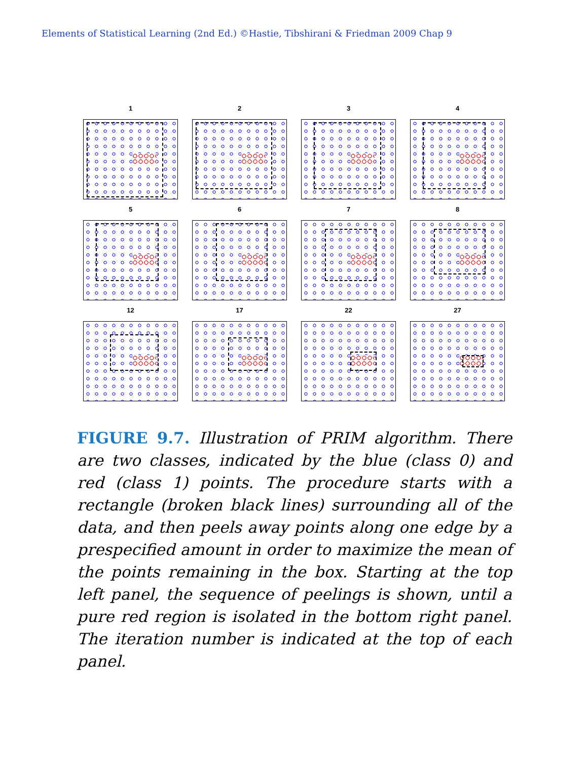Elements of Statistical Learning (2nd Ed.) ©Hastie, Tibshirani & Friedman 2009 Chap 9
1
2
3
4
5
6
7
8
12
17
22
27
FIGURE 9.7. Illustration of PRIM algorithm. There are two classes, indicated by the blue (class 0) and red (class 1) points. The procedure starts with a rectangle (broken black lines) surrounding all of the data, and then peels away points along one edge by a prespecified amount in order to maximize the mean of the points remaining in the box. Starting at the top left panel, the sequence of peelings is shown, until a pure red region is isolated in the bottom right panel. The iteration number is indicated at the top of each panel.